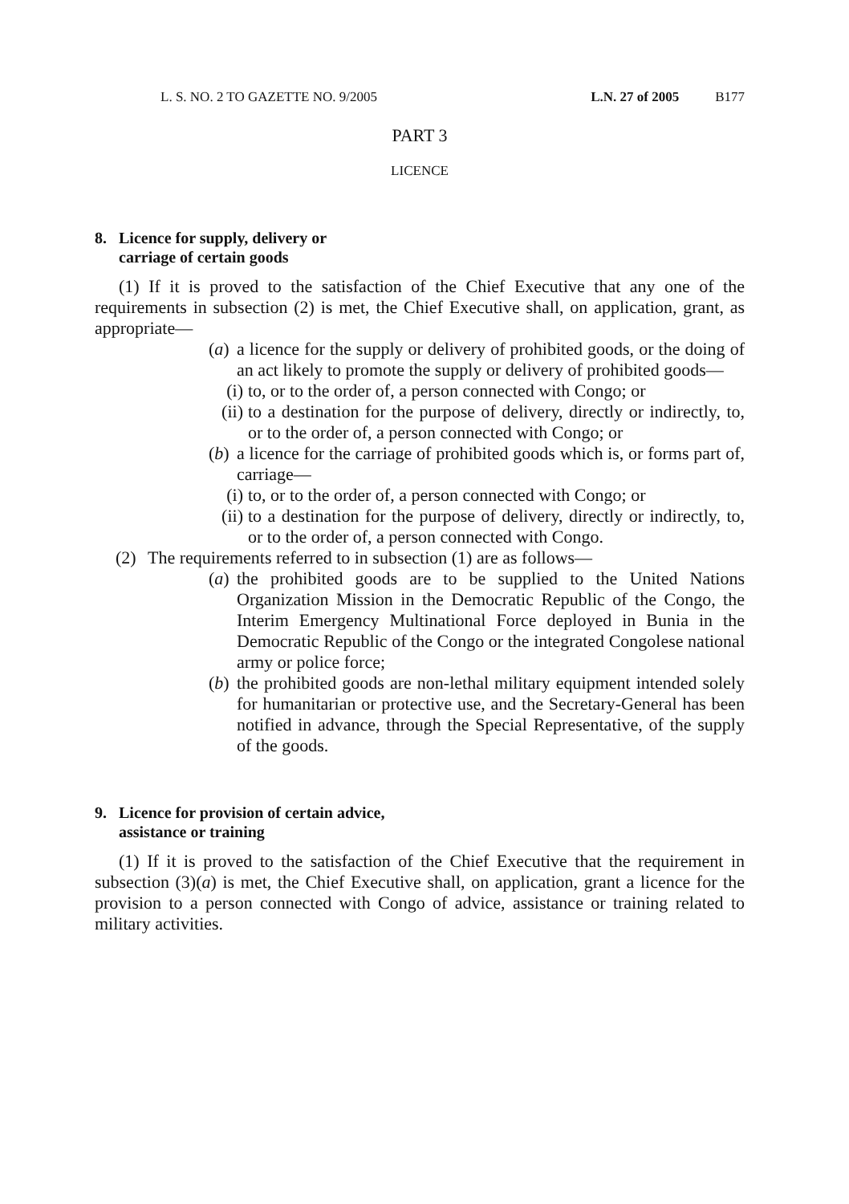L. S. NO. 2 TO GAZETTE NO. 9/2005 L.N. 27 of 2005 B177
PART 3
LICENCE
8. Licence for supply, delivery or
carriage of certain goods
(1) If it is proved to the satisfaction of the Chief Executive that any one of the requirements in subsection (2) is met, the Chief Executive shall, on application, grant, as appropriate—
(a)
a licence for the supply or delivery of prohibited goods, or the doing of an act likely to promote the supply or delivery of prohibited goods—
(i)
to, or to the order of, a person connected with Congo; or
(ii)
to a destination for the purpose of delivery, directly or indirectly, to, or to the order of, a person connected with Congo; or
(b)
a licence for the carriage of prohibited goods which is, or forms part of, carriage—
(i)
to, or to the order of, a person connected with Congo; or
(ii)
to a destination for the purpose of delivery, directly or indirectly, to, or to the order of, a person connected with Congo.
(2) The requirements referred to in subsection (1) are as follows—
(a)
the prohibited goods are to be supplied to the United Nations Organization Mission in the Democratic Republic of the Congo, the Interim Emergency Multinational Force deployed in Bunia in the Democratic Republic of the Congo or the integrated Congolese national army or police force;
(b)
the prohibited goods are non-lethal military equipment intended solely for humanitarian or protective use, and the Secretary-General has been notified in advance, through the Special Representative, of the supply of the goods.
9. Licence for provision of certain advice,
assistance or training
(1) If it is proved to the satisfaction of the Chief Executive that the requirement in subsection (3)(a) is met, the Chief Executive shall, on application, grant a licence for the provision to a person connected with Congo of advice, assistance or training related to military activities.